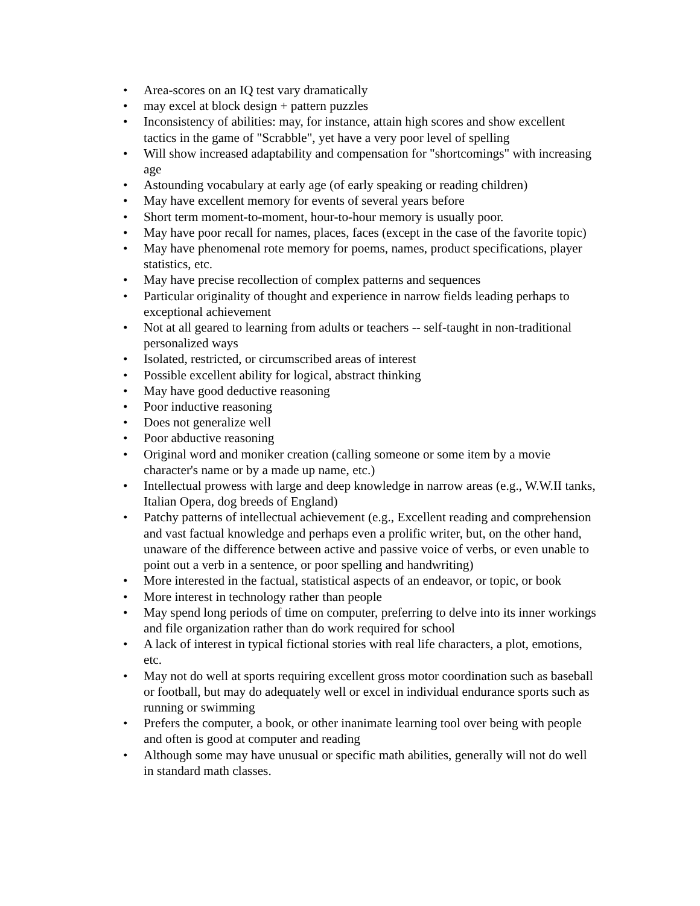• Area-scores on an IQ test vary dramatically
• may excel at block design + pattern puzzles
• Inconsistency of abilities: may, for instance, attain high scores and show excellent tactics in the game of "Scrabble", yet have a very poor level of spelling
• Will show increased adaptability and compensation for "shortcomings" with increasing age
• Astounding vocabulary at early age (of early speaking or reading children)
• May have excellent memory for events of several years before
• Short term moment-to-moment, hour-to-hour memory is usually poor.
• May have poor recall for names, places, faces (except in the case of the favorite topic)
• May have phenomenal rote memory for poems, names, product specifications, player statistics, etc.
• May have precise recollection of complex patterns and sequences
• Particular originality of thought and experience in narrow fields leading perhaps to exceptional achievement
• Not at all geared to learning from adults or teachers -- self-taught in non-traditional personalized ways
• Isolated, restricted, or circumscribed areas of interest
• Possible excellent ability for logical, abstract thinking
• May have good deductive reasoning
• Poor inductive reasoning
• Does not generalize well
• Poor abductive reasoning
• Original word and moniker creation (calling someone or some item by a movie character's name or by a made up name, etc.)
• Intellectual prowess with large and deep knowledge in narrow areas (e.g., W.W.II tanks, Italian Opera, dog breeds of England)
• Patchy patterns of intellectual achievement (e.g., Excellent reading and comprehension and vast factual knowledge and perhaps even a prolific writer, but, on the other hand, unaware of the difference between active and passive voice of verbs, or even unable to point out a verb in a sentence, or poor spelling and handwriting)
• More interested in the factual, statistical aspects of an endeavor, or topic, or book
• More interest in technology rather than people
• May spend long periods of time on computer, preferring to delve into its inner workings and file organization rather than do work required for school
• A lack of interest in typical fictional stories with real life characters, a plot, emotions, etc.
• May not do well at sports requiring excellent gross motor coordination such as baseball or football, but may do adequately well or excel in individual endurance sports such as running or swimming
• Prefers the computer, a book, or other inanimate learning tool over being with people and often is good at computer and reading
• Although some may have unusual or specific math abilities, generally will not do well in standard math classes.